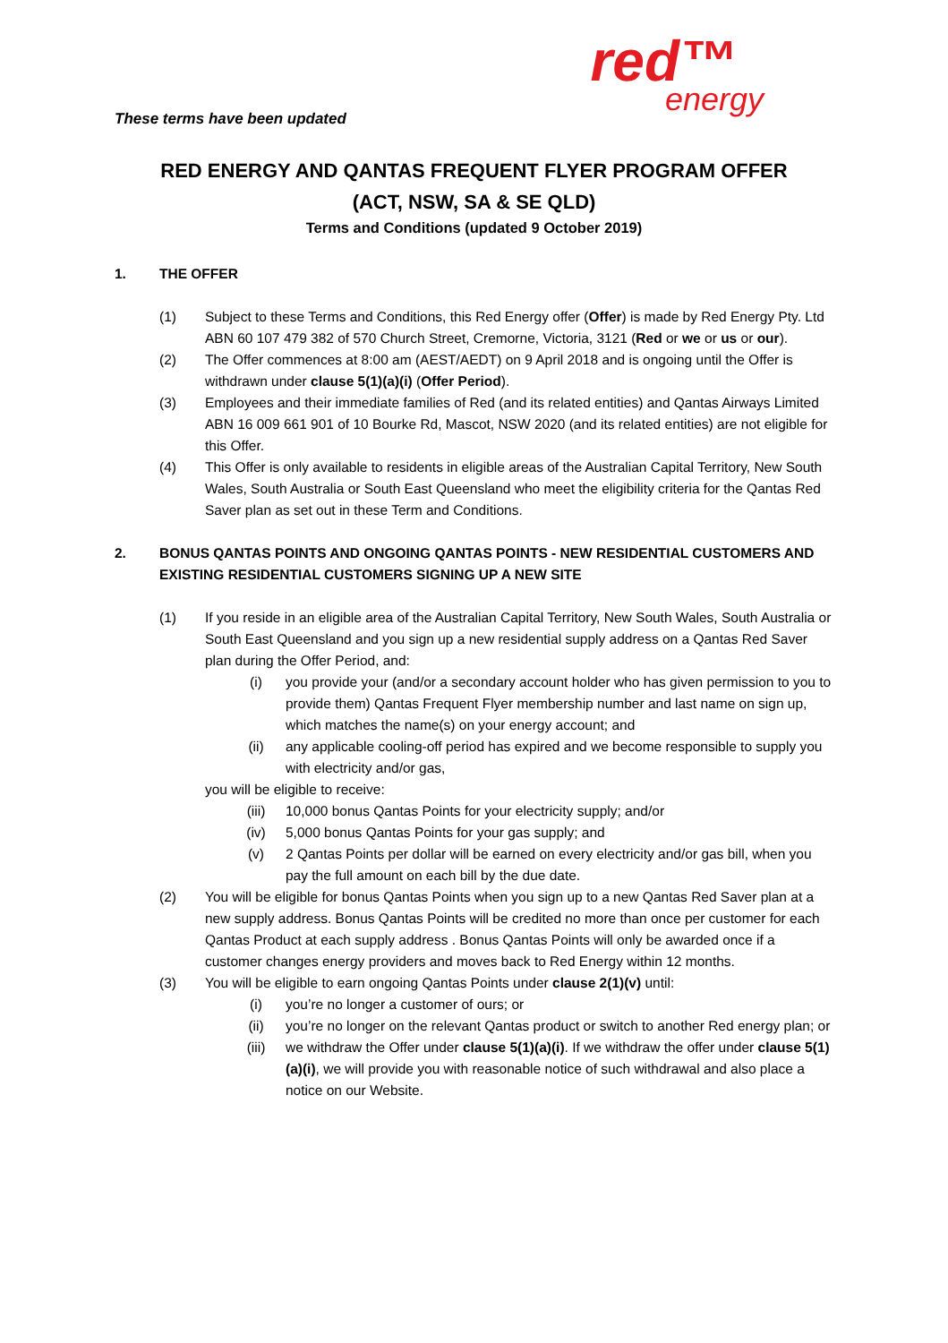red™
energy
These terms have been updated
RED ENERGY AND QANTAS FREQUENT FLYER PROGRAM OFFER
(ACT, NSW, SA & SE QLD)
Terms and Conditions (updated 9 October 2019)
1. THE OFFER
(1) Subject to these Terms and Conditions, this Red Energy offer (Offer) is made by Red Energy Pty. Ltd ABN 60 107 479 382 of 570 Church Street, Cremorne, Victoria, 3121 (Red or we or us or our).
(2) The Offer commences at 8:00 am (AEST/AEDT) on 9 April 2018 and is ongoing until the Offer is withdrawn under clause 5(1)(a)(i) (Offer Period).
(3) Employees and their immediate families of Red (and its related entities) and Qantas Airways Limited ABN 16 009 661 901 of 10 Bourke Rd, Mascot, NSW 2020 (and its related entities) are not eligible for this Offer.
(4) This Offer is only available to residents in eligible areas of the Australian Capital Territory, New South Wales, South Australia or South East Queensland who meet the eligibility criteria for the Qantas Red Saver plan as set out in these Term and Conditions.
2. BONUS QANTAS POINTS AND ONGOING QANTAS POINTS - NEW RESIDENTIAL CUSTOMERS AND EXISTING RESIDENTIAL CUSTOMERS SIGNING UP A NEW SITE
(1) If you reside in an eligible area of the Australian Capital Territory, New South Wales, South Australia or South East Queensland and you sign up a new residential supply address on a Qantas Red Saver plan during the Offer Period, and:
(i) you provide your (and/or a secondary account holder who has given permission to you to provide them) Qantas Frequent Flyer membership number and last name on sign up, which matches the name(s) on your energy account; and
(ii) any applicable cooling-off period has expired and we become responsible to supply you with electricity and/or gas,
you will be eligible to receive:
(iii) 10,000 bonus Qantas Points for your electricity supply; and/or
(iv) 5,000 bonus Qantas Points for your gas supply; and
(v) 2 Qantas Points per dollar will be earned on every electricity and/or gas bill, when you pay the full amount on each bill by the due date.
(2) You will be eligible for bonus Qantas Points when you sign up to a new Qantas Red Saver plan at a new supply address. Bonus Qantas Points will be credited no more than once per customer for each Qantas Product at each supply address . Bonus Qantas Points will only be awarded once if a customer changes energy providers and moves back to Red Energy within 12 months.
(3) You will be eligible to earn ongoing Qantas Points under clause 2(1)(v) until:
(i) you’re no longer a customer of ours; or
(ii) you’re no longer on the relevant Qantas product or switch to another Red energy plan; or
(iii) we withdraw the Offer under clause 5(1)(a)(i). If we withdraw the offer under clause 5(1)(a)(i), we will provide you with reasonable notice of such withdrawal and also place a notice on our Website.